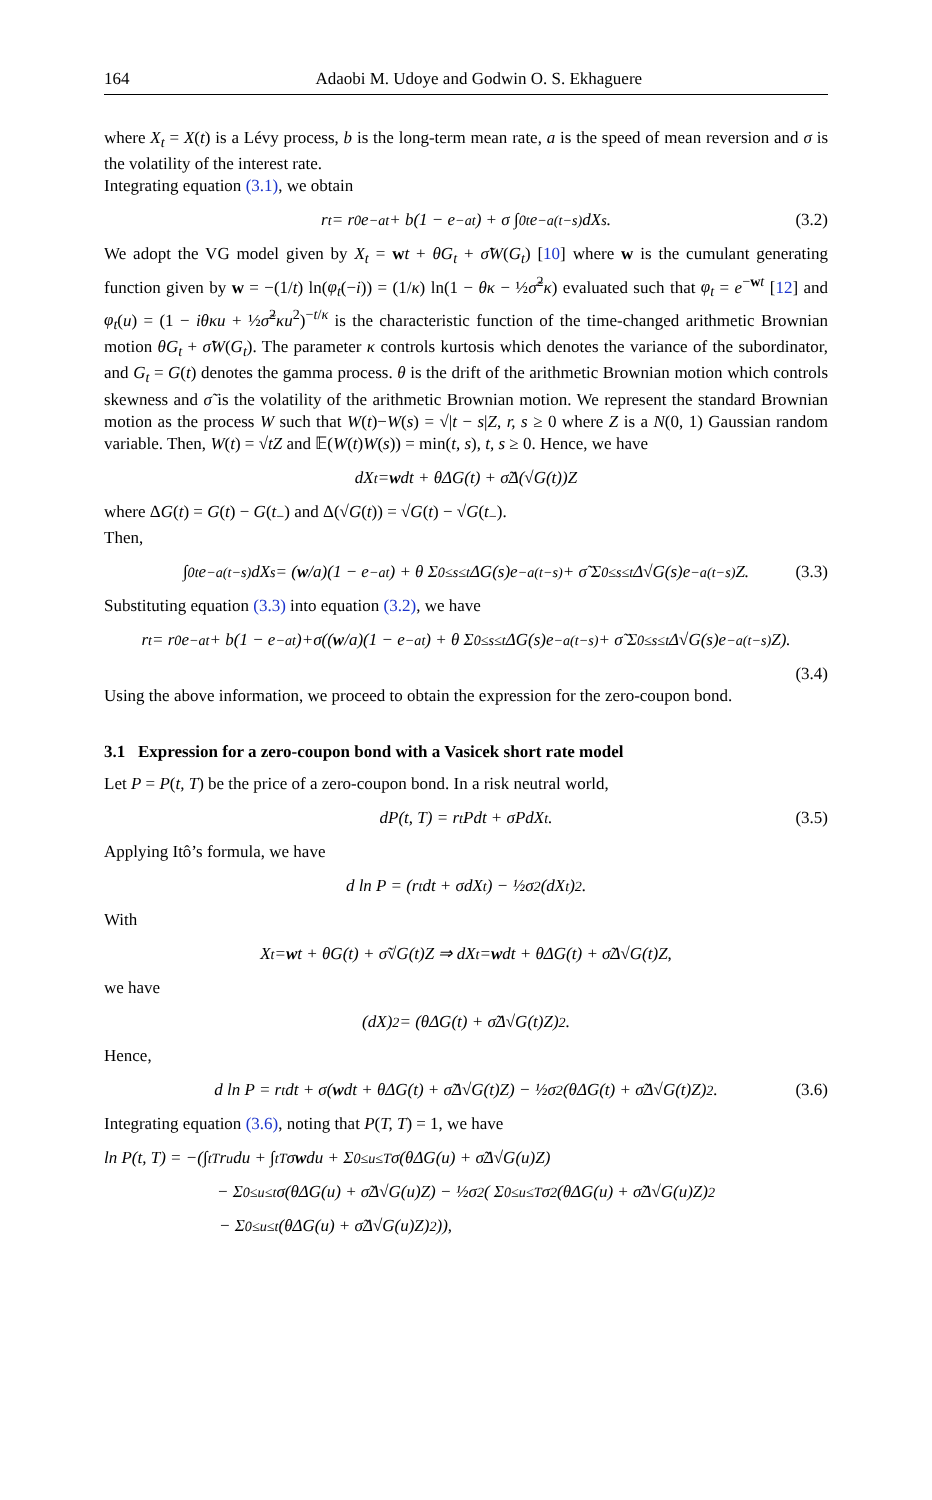164 Adaobi M. Udoye and Godwin O. S. Ekhaguere
where X<sub>t</sub> = X(t) is a Lévy process, b is the long-term mean rate, a is the speed of mean reversion and σ is the volatility of the interest rate.
Integrating equation (3.1), we obtain
r<sub>t</sub> = r<sub>0</sub>e<sup>−at</sup> + b(1 − e<sup>−at</sup>) + σ ∫<sub>0</sub><sup>t</sup> e<sup>−a(t−s)</sup>dX<sub>s</sub>. (3.2)
We adopt the VG model given by X<sub>t</sub> = wt + θG<sub>t</sub> + σ̃W(G<sub>t</sub>) [10] where w is the cumulant generating function given by w = −(1/t) ln(φ<sub>t</sub>(−i)) = (1/κ) ln(1 − θκ − ½σ̃<sup>2</sup>κ) evaluated such that φ<sub>t</sub> = e<sup>−wt</sup> [12] and φ<sub>t</sub>(u) = (1 − iθκu + ½σ̃<sup>2</sup>κu<sup>2</sup>)<sup>−t/κ</sup> is the characteristic function of the time-changed arithmetic Brownian motion θG<sub>t</sub> + σ̃W(G<sub>t</sub>). The parameter κ controls kurtosis which denotes the variance of the subordinator, and G<sub>t</sub> = G(t) denotes the gamma process. θ is the drift of the arithmetic Brownian motion which controls skewness and σ̃ is the volatility of the arithmetic Brownian motion. We represent the standard Brownian motion as the process W such that W(t)−W(s) = √|t − s|Z, r, s ≥ 0 where Z is a N(0, 1) Gaussian random variable. Then, W(t) = √tZ and 𝔼(W(t)W(s)) = min(t, s), t, s ≥ 0. Hence, we have
dX<sub>t</sub> = w dt + θΔG(t) + σ̃Δ(√G(t))Z
where ΔG(t) = G(t) − G(t<sub>−</sub>) and Δ(√G(t)) = √G(t) − √G(t<sub>−</sub>).
Then,
∫<sub>0</sub><sup>t</sup> e<sup>−a(t−s)</sup>dX<sub>s</sub> = (w /a)(1 − e<sup>−at</sup>) + θ Σ<sub>0≤s≤t</sub> ΔG(s)e<sup>−a(t−s)</sup> + σ̃ Σ<sub>0≤s≤t</sub> Δ√G(s)e<sup>−a(t−s)</sup>Z. (3.3)
Substituting equation (3.3) into equation (3.2), we have
r<sub>t</sub> = r<sub>0</sub>e<sup>−at</sup> + b(1 − e<sup>−at</sup>)+σ((w /a)(1 − e<sup>−at</sup>) + θ Σ<sub>0≤s≤t</sub> ΔG(s)e<sup>−a(t−s)</sup> + σ̃ Σ<sub>0≤s≤t</sub> Δ√G(s)e<sup>−a(t−s)</sup>Z).
(3.4)
Using the above information, we proceed to obtain the expression for the zero-coupon bond.
3.1 Expression for a zero-coupon bond with a Vasicek short rate model
Let P = P(t, T) be the price of a zero-coupon bond. In a risk neutral world,
dP(t, T) = r<sub>t</sub>Pdt + σPdX<sub>t</sub>. (3.5)
Applying Itô’s formula, we have
d ln P = (r<sub>t</sub>dt + σdX<sub>t</sub>) − ½σ<sup>2</sup>(dX<sub>t</sub>)<sup>2</sup>.
With
X<sub>t</sub> = w t + θG(t) + σ̃√G(t)Z ⇒ dX<sub>t</sub> = w dt + θΔG(t) + σ̃Δ√G(t)Z,
we have
(dX)<sup>2</sup> = (θΔG(t) + σ̃Δ√G(t)Z)<sup>2</sup>.
Hence,
d ln P = r<sub>t</sub>dt + σ(w dt + θΔG(t) + σ̃Δ√G(t)Z) − ½σ<sup>2</sup>(θΔG(t) + σ̃Δ√G(t)Z)<sup>2</sup>. (3.6)
Integrating equation (3.6), noting that P(T, T) = 1, we have
ln P(t, T) = −(∫<sub>t</sub><sup>T</sup> r<sub>u</sub>du + ∫<sub>t</sub><sup>T</sup> σ w du + Σ<sub>0≤u≤T</sub> σ(θΔG(u) + σ̃Δ√G(u)Z)
− Σ<sub>0≤u≤t</sub> σ(θΔG(u) + σ̃Δ√G(u)Z) − ½σ<sup>2</sup>( Σ<sub>0≤u≤T</sub> σ<sup>2</sup>(θΔG(u) + σ̃Δ√G(u)Z)<sup>2</sup>
− Σ<sub>0≤u≤t</sub> (θΔG(u) + σ̃Δ√G(u)Z)<sup>2</sup>)),